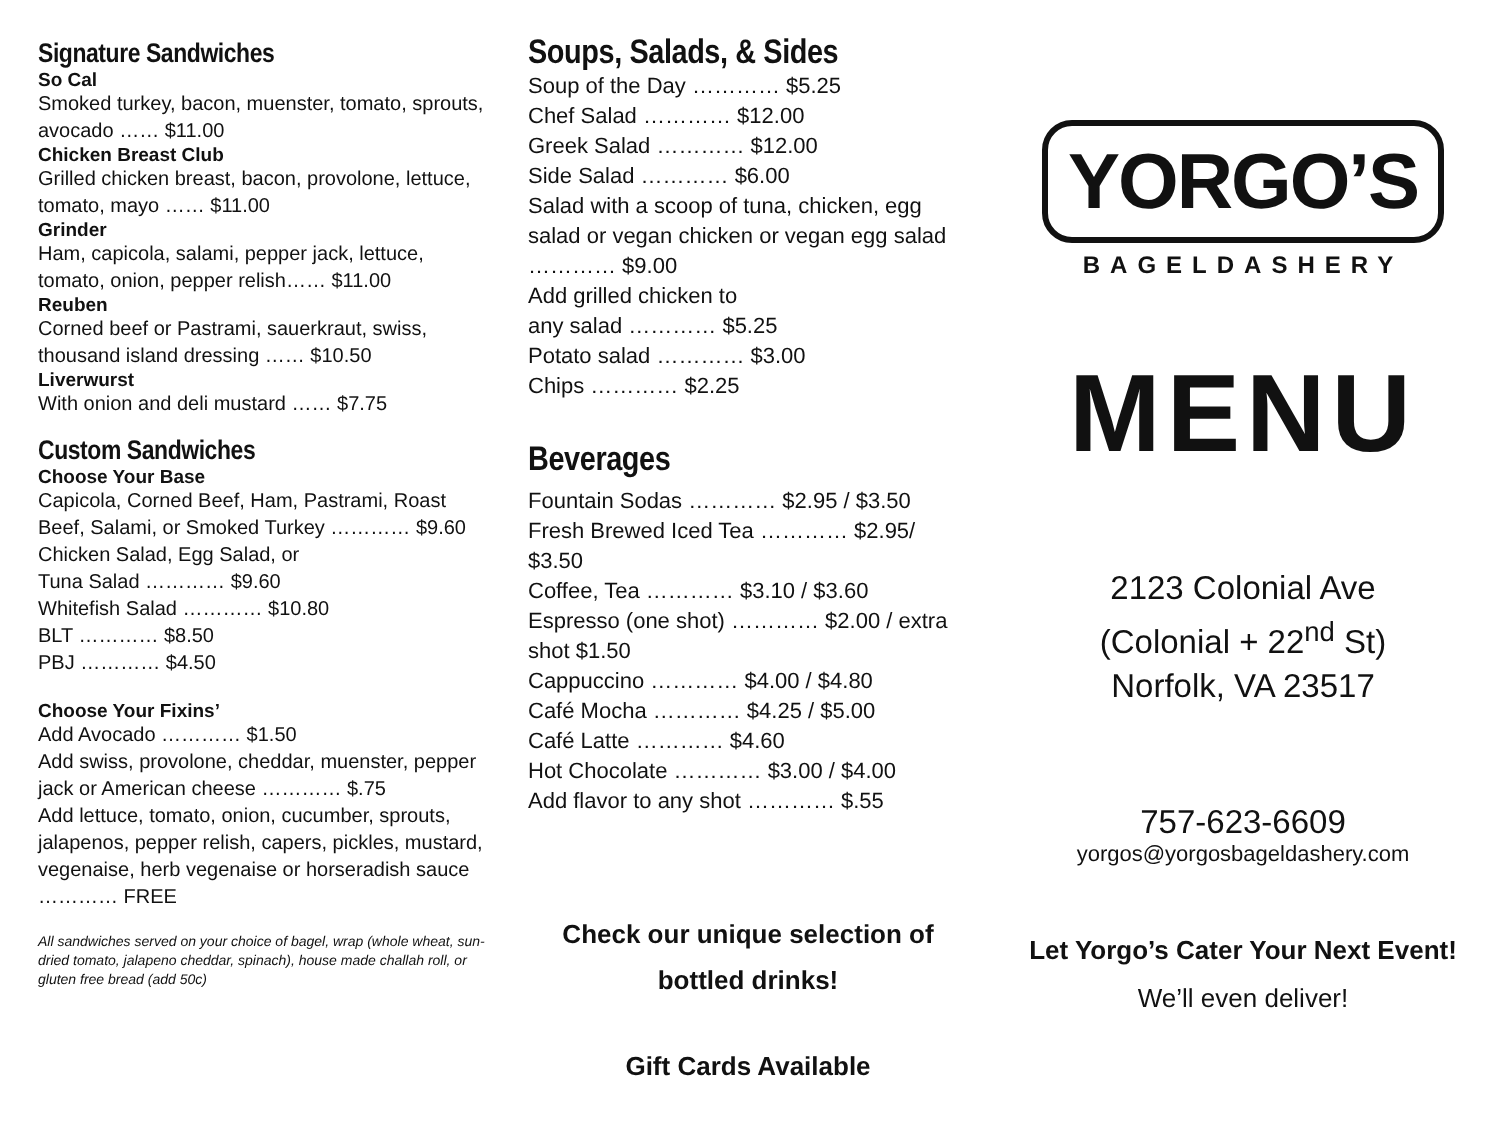Signature Sandwiches
So Cal
Smoked turkey, bacon, muenster, tomato, sprouts, avocado …… $11.00
Chicken Breast Club
Grilled chicken breast, bacon, provolone, lettuce, tomato, mayo …… $11.00
Grinder
Ham, capicola, salami, pepper jack, lettuce, tomato, onion, pepper relish…… $11.00
Reuben
Corned beef or Pastrami, sauerkraut, swiss, thousand island dressing …… $10.50
Liverwurst
With onion and deli mustard …… $7.75
Custom Sandwiches
Choose Your Base
Capicola, Corned Beef, Ham, Pastrami, Roast Beef, Salami, or Smoked Turkey ………… $9.60
Chicken Salad, Egg Salad, or
Tuna Salad ………… $9.60
Whitefish Salad ………… $10.80
BLT ………… $8.50
PBJ ………… $4.50
Choose Your Fixins’
Add Avocado ………… $1.50
Add swiss, provolone, cheddar, muenster, pepper jack or American cheese ………… $.75
Add lettuce, tomato, onion, cucumber, sprouts, jalapenos, pepper relish, capers, pickles, mustard, vegenaise, herb vegenaise or horseradish sauce ………… FREE
All sandwiches served on your choice of bagel, wrap (whole wheat, sun-dried tomato, jalapeno cheddar, spinach), house made challah roll, or gluten free bread (add 50c)
Soups, Salads, & Sides
Soup of the Day ………… $5.25
Chef Salad ………… $12.00
Greek Salad ………… $12.00
Side Salad ………… $6.00
Salad with a scoop of tuna, chicken, egg salad or vegan chicken or vegan egg salad ………… $9.00
Add grilled chicken to
any salad ………… $5.25
Potato salad ………… $3.00
Chips ………… $2.25
Beverages
Fountain Sodas ………… $2.95 / $3.50
Fresh Brewed Iced Tea ………… $2.95/ $3.50
Coffee, Tea ………… $3.10 / $3.60
Espresso (one shot) ………… $2.00 / extra shot $1.50
Cappuccino ………… $4.00 / $4.80
Café Mocha ………… $4.25 / $5.00
Café Latte ………… $4.60
Hot Chocolate ………… $3.00 / $4.00
Add flavor to any shot ………… $.55
Check our unique selection of
bottled drinks!
Gift Cards Available
YORGO’S
BAGELDASHERY
MENU
2123 Colonial Ave
(Colonial + 22<sup>nd</sup> St)
Norfolk, VA 23517
757-623-6609
yorgos@yorgosbageldashery.com
Let Yorgo’s Cater Your Next Event!
We’ll even deliver!